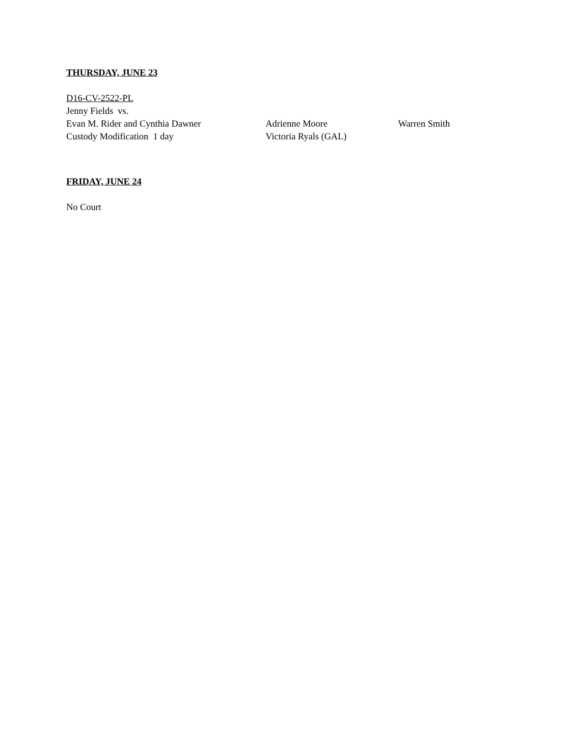THURSDAY, JUNE 23
D16-CV-2522-PL
Jenny Fields vs.
Evan M. Rider and Cynthia Dawner Adrienne Moore Warren Smith
Custody Modification 1 day Victoria Ryals (GAL)
FRIDAY, JUNE 24
No Court